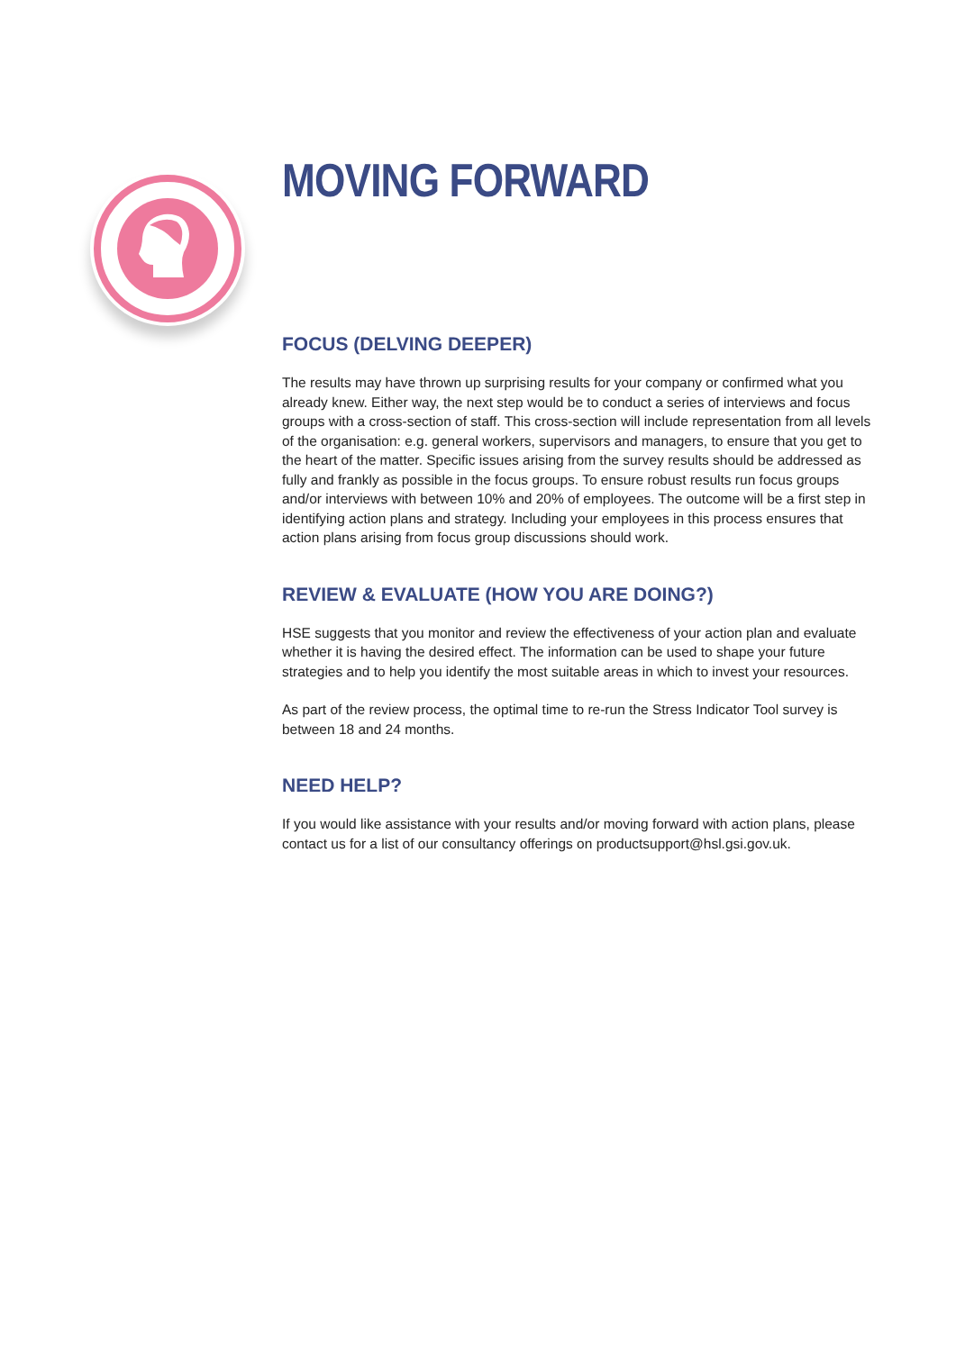MOVING FORWARD
FOCUS (DELVING DEEPER)
The results may have thrown up surprising results for your company or confirmed what you already knew. Either way, the next step would be to conduct a series of interviews and focus groups with a cross-section of staff. This cross-section will include representation from all levels of the organisation: e.g. general workers, supervisors and managers, to ensure that you get to the heart of the matter. Specific issues arising from the survey results should be addressed as fully and frankly as possible in the focus groups. To ensure robust results run focus groups and/or interviews with between 10% and 20% of employees. The outcome will be a first step in identifying action plans and strategy. Including your employees in this process ensures that action plans arising from focus group discussions should work.
REVIEW & EVALUATE (HOW YOU ARE DOING?)
HSE suggests that you monitor and review the effectiveness of your action plan and evaluate whether it is having the desired effect. The information can be used to shape your future strategies and to help you identify the most suitable areas in which to invest your resources.
As part of the review process, the optimal time to re-run the Stress Indicator Tool survey is between 18 and 24 months.
NEED HELP?
If you would like assistance with your results and/or moving forward with action plans, please contact us for a list of our consultancy offerings on productsupport@hsl.gsi.gov.uk.